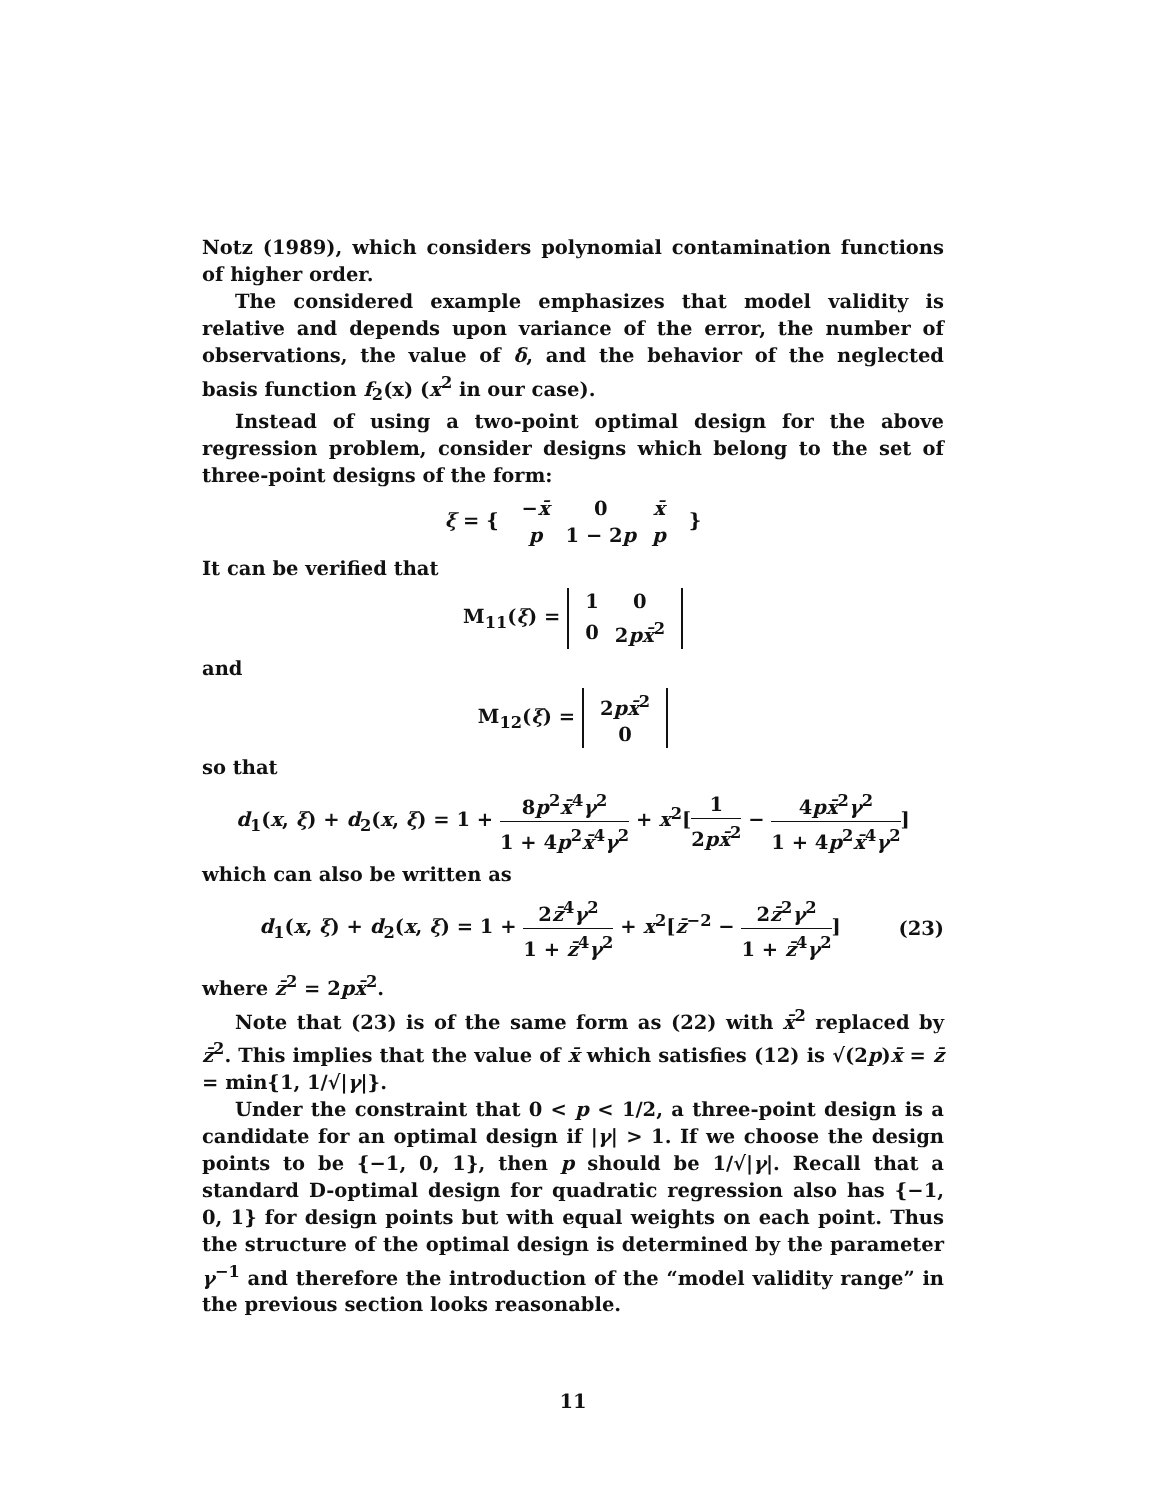Notz (1989), which considers polynomial contamination functions of higher order.
The considered example emphasizes that model validity is relative and depends upon variance of the error, the number of observations, the value of δ, and the behavior of the neglected basis function f<sub>2</sub>(x) (x<sup>2</sup> in our case).
Instead of using a two-point optimal design for the above regression problem, consider designs which belong to the set of three-point designs of the form:
ξ = {
| − x̄ | 0 | x̄ |
| p | 1 − 2 p | p |
}
It can be verified that
M<sub>11</sub>(ξ) =
| 1 | 0 |
| 0 | 2 px̄<sup>2</sup> |
and
M<sub>12</sub>(ξ) =
| 2 px̄<sup>2</sup> |
| 0 |
so that
d<sub>1</sub>(x, ξ) + d<sub>2</sub>(x, ξ) = 1 + 8p<sup>2</sup>x̄<sup>4</sup>γ<sup>2</sup> 1 + 4p<sup>2</sup>x̄<sup>4</sup>γ<sup>2</sup> + x<sup>2</sup>[1 2px̄<sup>2</sup> − 4px̄<sup>2</sup>γ<sup>2</sup> 1 + 4p<sup>2</sup>x̄<sup>4</sup>γ<sup>2</sup>]
which can also be written as
d<sub>1</sub>(x, ξ) + d<sub>2</sub>(x, ξ) = 1 + 2z̄<sup>4</sup>γ<sup>2</sup> 1 + z̄<sup>4</sup>γ<sup>2</sup> + x<sup>2</sup>[z̄<sup>−2</sup> − 2z̄<sup>2</sup>γ<sup>2</sup> 1 + z̄<sup>4</sup>γ<sup>2</sup>] (23)
where z̄<sup>2</sup> = 2px̄<sup>2</sup>.
Note that (23) is of the same form as (22) with x̄<sup>2</sup> replaced by z̄<sup>2</sup>. This implies that the value of x̄ which satisfies (12) is √(2p)x̄ = z̄ = min{1, 1/√|γ|}.
Under the constraint that 0 < p < 1/2, a three-point design is a candidate for an optimal design if |γ| > 1. If we choose the design points to be {−1, 0, 1}, then p should be 1/√|γ|. Recall that a standard D-optimal design for quadratic regression also has {−1, 0, 1} for design points but with equal weights on each point. Thus the structure of the optimal design is determined by the parameter γ<sup>−1</sup> and therefore the introduction of the “model validity range” in the previous section looks reasonable.
11